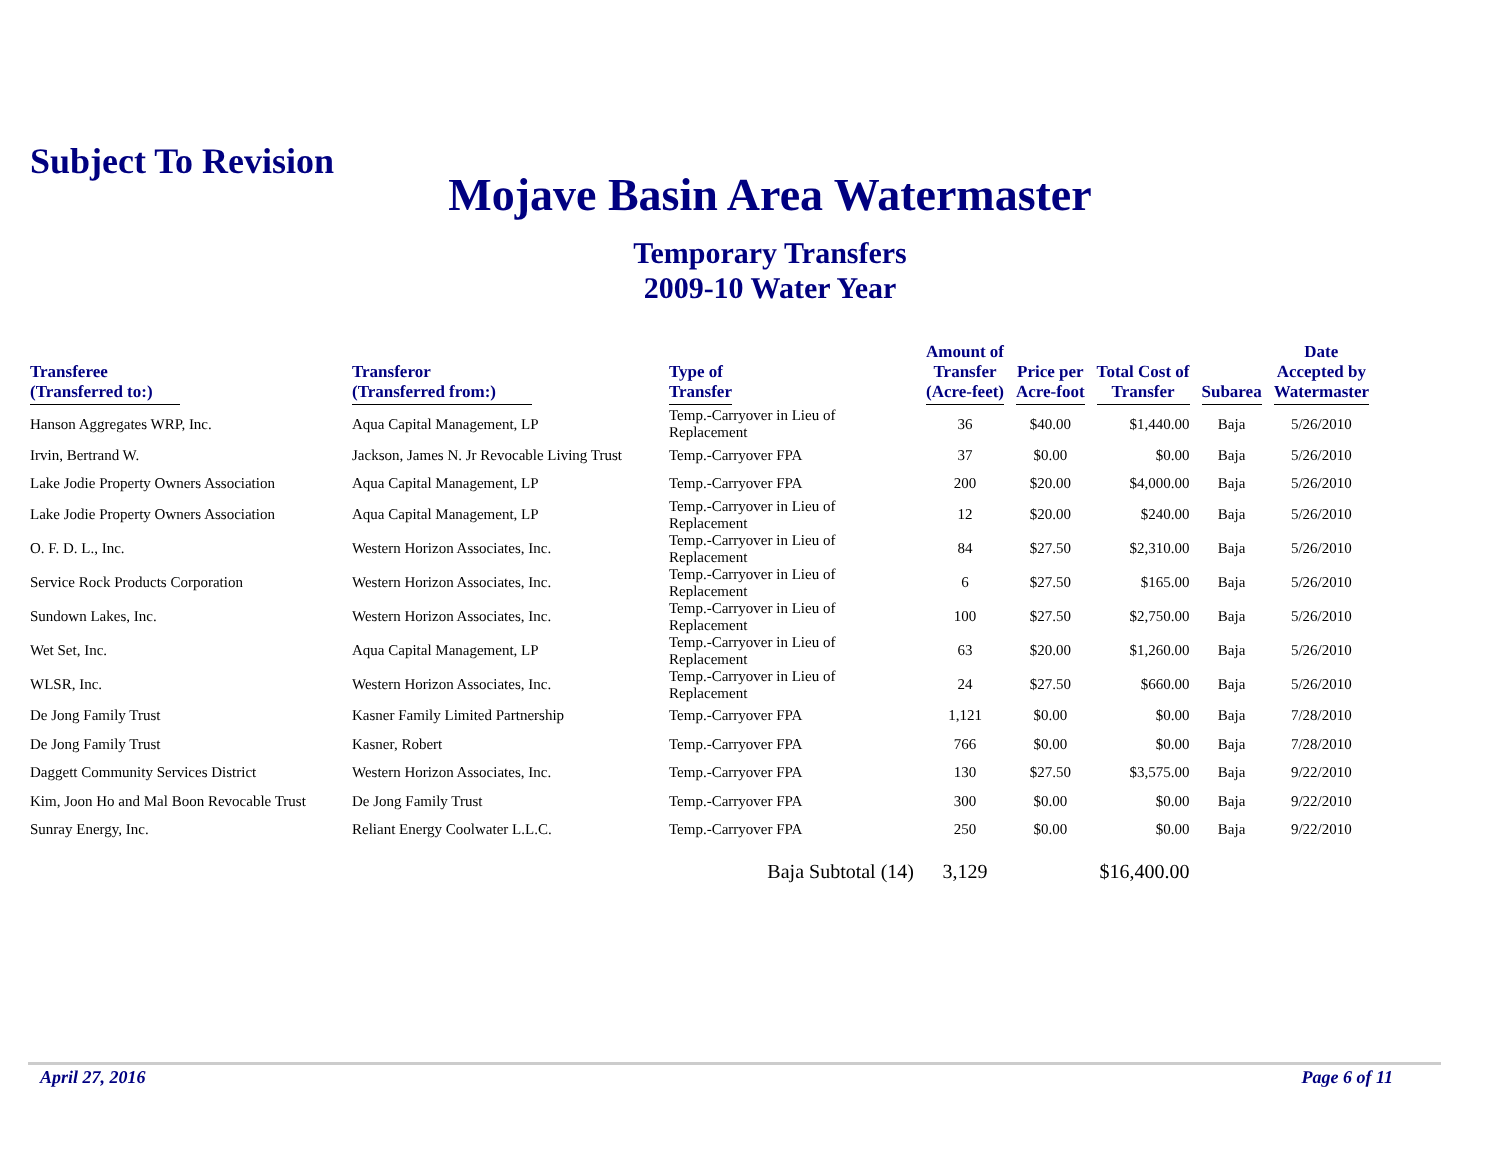Subject To Revision
Mojave Basin Area Watermaster
Temporary Transfers
2009-10 Water Year
| Transferee (Transferred to:) | Transferor (Transferred from:) | Type of Transfer | Amount of Transfer (Acre-feet) | Price per Acre-foot | Total Cost of Transfer | Subarea | Date Accepted by Watermaster |
| --- | --- | --- | --- | --- | --- | --- | --- |
| Hanson Aggregates WRP, Inc. | Aqua Capital Management, LP | Temp.-Carryover in Lieu of Replacement | 36 | $40.00 | $1,440.00 | Baja | 5/26/2010 |
| Irvin, Bertrand W. | Jackson, James N. Jr Revocable Living Trust | Temp.-Carryover FPA | 37 | $0.00 | $0.00 | Baja | 5/26/2010 |
| Lake Jodie Property Owners Association | Aqua Capital Management, LP | Temp.-Carryover FPA | 200 | $20.00 | $4,000.00 | Baja | 5/26/2010 |
| Lake Jodie Property Owners Association | Aqua Capital Management, LP | Temp.-Carryover in Lieu of Replacement | 12 | $20.00 | $240.00 | Baja | 5/26/2010 |
| O. F. D. L., Inc. | Western Horizon Associates, Inc. | Temp.-Carryover in Lieu of Replacement | 84 | $27.50 | $2,310.00 | Baja | 5/26/2010 |
| Service Rock Products Corporation | Western Horizon Associates, Inc. | Temp.-Carryover in Lieu of Replacement | 6 | $27.50 | $165.00 | Baja | 5/26/2010 |
| Sundown Lakes, Inc. | Western Horizon Associates, Inc. | Temp.-Carryover in Lieu of Replacement | 100 | $27.50 | $2,750.00 | Baja | 5/26/2010 |
| Wet Set, Inc. | Aqua Capital Management, LP | Temp.-Carryover in Lieu of Replacement | 63 | $20.00 | $1,260.00 | Baja | 5/26/2010 |
| WLSR, Inc. | Western Horizon Associates, Inc. | Temp.-Carryover in Lieu of Replacement | 24 | $27.50 | $660.00 | Baja | 5/26/2010 |
| De Jong Family Trust | Kasner Family Limited Partnership | Temp.-Carryover FPA | 1,121 | $0.00 | $0.00 | Baja | 7/28/2010 |
| De Jong Family Trust | Kasner, Robert | Temp.-Carryover FPA | 766 | $0.00 | $0.00 | Baja | 7/28/2010 |
| Daggett Community Services District | Western Horizon Associates, Inc. | Temp.-Carryover FPA | 130 | $27.50 | $3,575.00 | Baja | 9/22/2010 |
| Kim, Joon Ho and Mal Boon Revocable Trust | De Jong Family Trust | Temp.-Carryover FPA | 300 | $0.00 | $0.00 | Baja | 9/22/2010 |
| Sunray Energy, Inc. | Reliant Energy Coolwater L.L.C. | Temp.-Carryover FPA | 250 | $0.00 | $0.00 | Baja | 9/22/2010 |
| | | Baja Subtotal (14) | 3,129 | | $16,400.00 | | |
April 27, 2016 Page 6 of 11